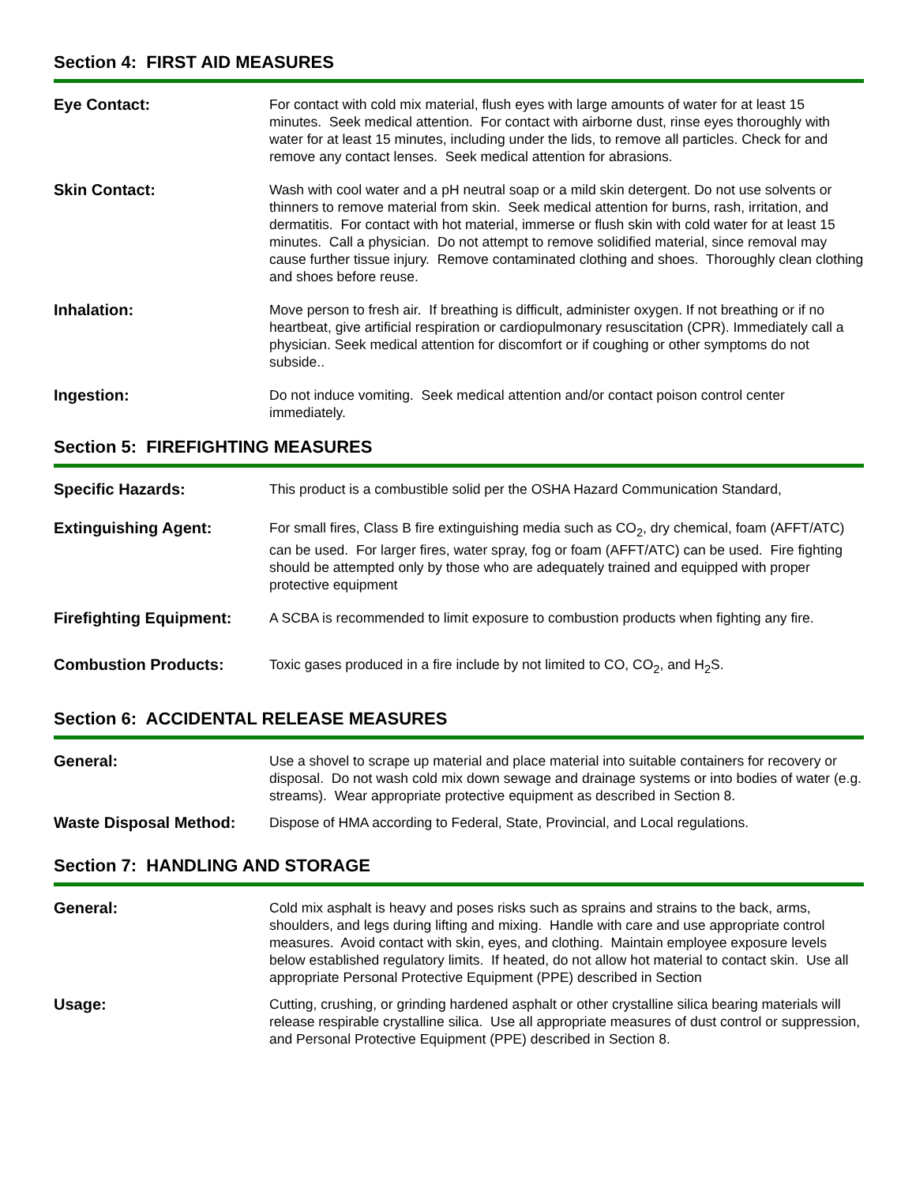Section 4: FIRST AID MEASURES
Eye Contact:
For contact with cold mix material, flush eyes with large amounts of water for at least 15 minutes. Seek medical attention. For contact with airborne dust, rinse eyes thoroughly with water for at least 15 minutes, including under the lids, to remove all particles. Check for and remove any contact lenses. Seek medical attention for abrasions.
Skin Contact:
Wash with cool water and a pH neutral soap or a mild skin detergent. Do not use solvents or thinners to remove material from skin. Seek medical attention for burns, rash, irritation, and dermatitis. For contact with hot material, immerse or flush skin with cold water for at least 15 minutes. Call a physician. Do not attempt to remove solidified material, since removal may cause further tissue injury. Remove contaminated clothing and shoes. Thoroughly clean clothing and shoes before reuse.
Inhalation:
Move person to fresh air. If breathing is difficult, administer oxygen. If not breathing or if no heartbeat, give artificial respiration or cardiopulmonary resuscitation (CPR). Immediately call a physician. Seek medical attention for discomfort or if coughing or other symptoms do not subside..
Ingestion:
Do not induce vomiting. Seek medical attention and/or contact poison control center immediately.
Section 5: FIREFIGHTING MEASURES
Specific Hazards:
This product is a combustible solid per the OSHA Hazard Communication Standard,
Extinguishing Agent:
For small fires, Class B fire extinguishing media such as CO<sub>2</sub>, dry chemical, foam (AFFT/ATC) can be used. For larger fires, water spray, fog or foam (AFFT/ATC) can be used. Fire fighting should be attempted only by those who are adequately trained and equipped with proper protective equipment
Firefighting Equipment:
A SCBA is recommended to limit exposure to combustion products when fighting any fire.
Combustion Products:
Toxic gases produced in a fire include by not limited to CO, CO<sub>2</sub>, and H<sub>2</sub>S.
Section 6: ACCIDENTAL RELEASE MEASURES
General:
Use a shovel to scrape up material and place material into suitable containers for recovery or disposal. Do not wash cold mix down sewage and drainage systems or into bodies of water (e.g. streams). Wear appropriate protective equipment as described in Section 8.
Waste Disposal Method:
Dispose of HMA according to Federal, State, Provincial, and Local regulations.
Section 7: HANDLING AND STORAGE
General:
Cold mix asphalt is heavy and poses risks such as sprains and strains to the back, arms, shoulders, and legs during lifting and mixing. Handle with care and use appropriate control measures. Avoid contact with skin, eyes, and clothing. Maintain employee exposure levels below established regulatory limits. If heated, do not allow hot material to contact skin. Use all appropriate Personal Protective Equipment (PPE) described in Section
Usage:
Cutting, crushing, or grinding hardened asphalt or other crystalline silica bearing materials will release respirable crystalline silica. Use all appropriate measures of dust control or suppression, and Personal Protective Equipment (PPE) described in Section 8.